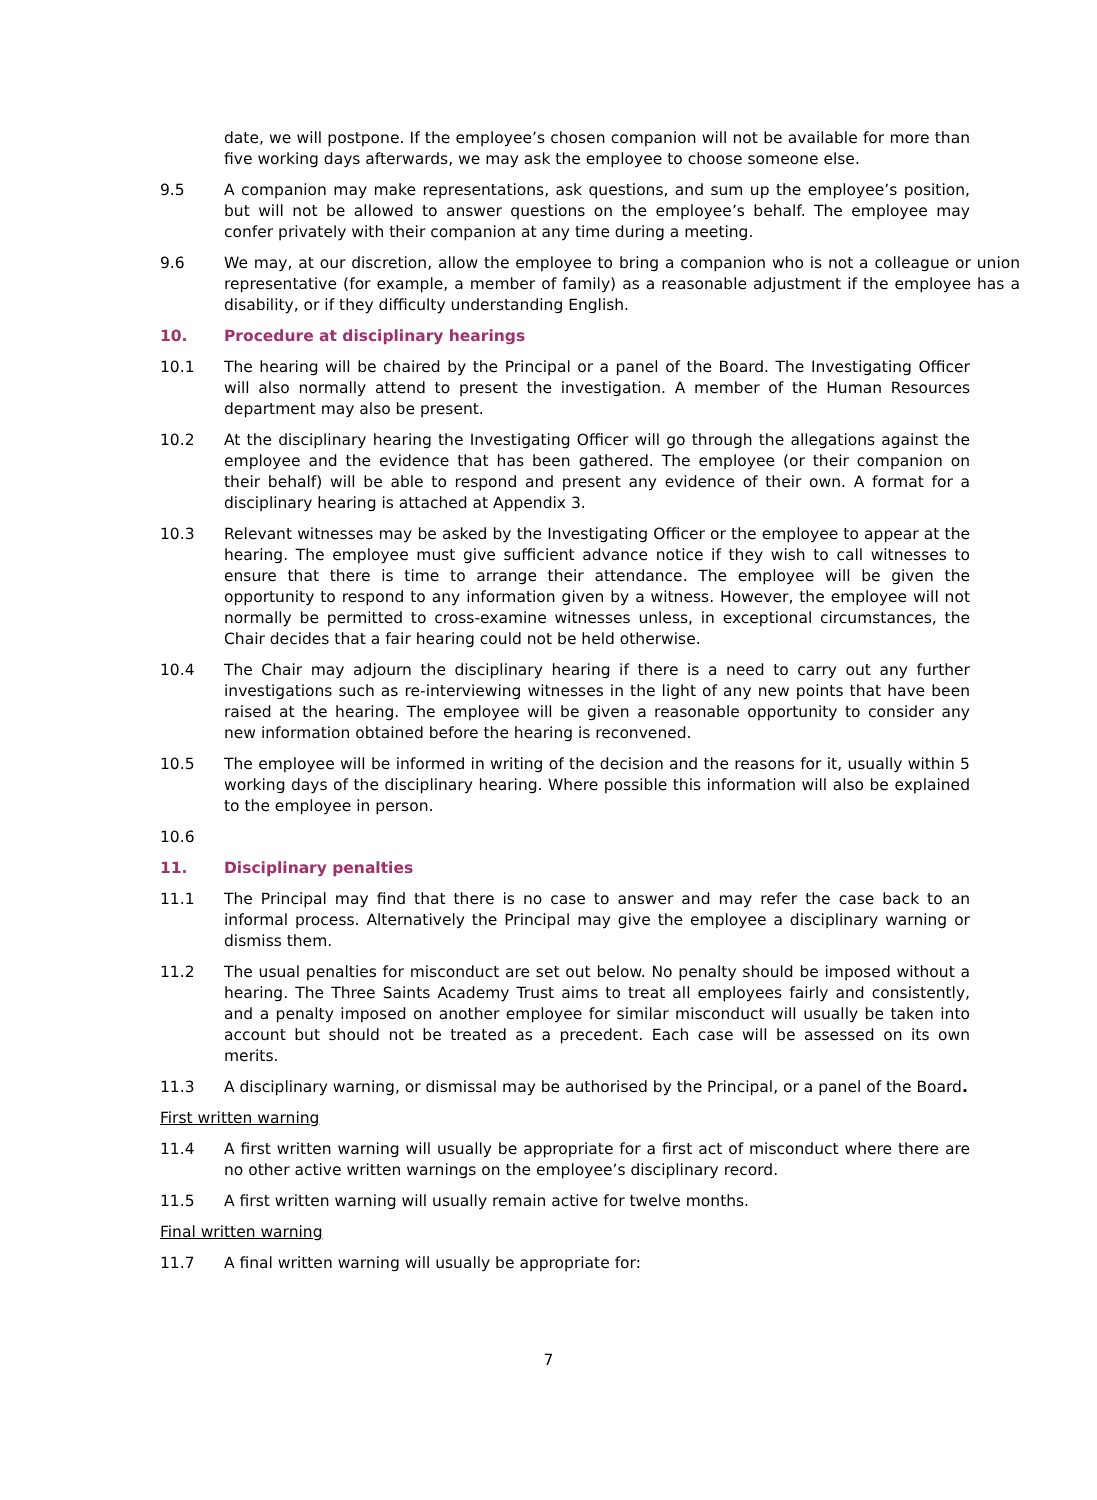date, we will postpone. If the employee’s chosen companion will not be available for more than five working days afterwards, we may ask the employee to choose someone else.
9.5 A companion may make representations, ask questions, and sum up the employee’s position, but will not be allowed to answer questions on the employee’s behalf. The employee may confer privately with their companion at any time during a meeting.
9.6 We may, at our discretion, allow the employee to bring a companion who is not a colleague or union representative (for example, a member of family) as a reasonable adjustment if the employee has a disability, or if they difficulty understanding English.
10. Procedure at disciplinary hearings
10.1 The hearing will be chaired by the Principal or a panel of the Board. The Investigating Officer will also normally attend to present the investigation. A member of the Human Resources department may also be present.
10.2 At the disciplinary hearing the Investigating Officer will go through the allegations against the employee and the evidence that has been gathered. The employee (or their companion on their behalf) will be able to respond and present any evidence of their own. A format for a disciplinary hearing is attached at Appendix 3.
10.3 Relevant witnesses may be asked by the Investigating Officer or the employee to appear at the hearing. The employee must give sufficient advance notice if they wish to call witnesses to ensure that there is time to arrange their attendance. The employee will be given the opportunity to respond to any information given by a witness. However, the employee will not normally be permitted to cross-examine witnesses unless, in exceptional circumstances, the Chair decides that a fair hearing could not be held otherwise.
10.4 The Chair may adjourn the disciplinary hearing if there is a need to carry out any further investigations such as re-interviewing witnesses in the light of any new points that have been raised at the hearing. The employee will be given a reasonable opportunity to consider any new information obtained before the hearing is reconvened.
10.5 The employee will be informed in writing of the decision and the reasons for it, usually within 5 working days of the disciplinary hearing. Where possible this information will also be explained to the employee in person.
10.6
11. Disciplinary penalties
11.1 The Principal may find that there is no case to answer and may refer the case back to an informal process. Alternatively the Principal may give the employee a disciplinary warning or dismiss them.
11.2 The usual penalties for misconduct are set out below. No penalty should be imposed without a hearing. The Three Saints Academy Trust aims to treat all employees fairly and consistently, and a penalty imposed on another employee for similar misconduct will usually be taken into account but should not be treated as a precedent. Each case will be assessed on its own merits.
11.3 A disciplinary warning, or dismissal may be authorised by the Principal, or a panel of the Board.
First written warning
11.4 A first written warning will usually be appropriate for a first act of misconduct where there are no other active written warnings on the employee’s disciplinary record.
11.5 A first written warning will usually remain active for twelve months.
Final written warning
11.7 A final written warning will usually be appropriate for:
7